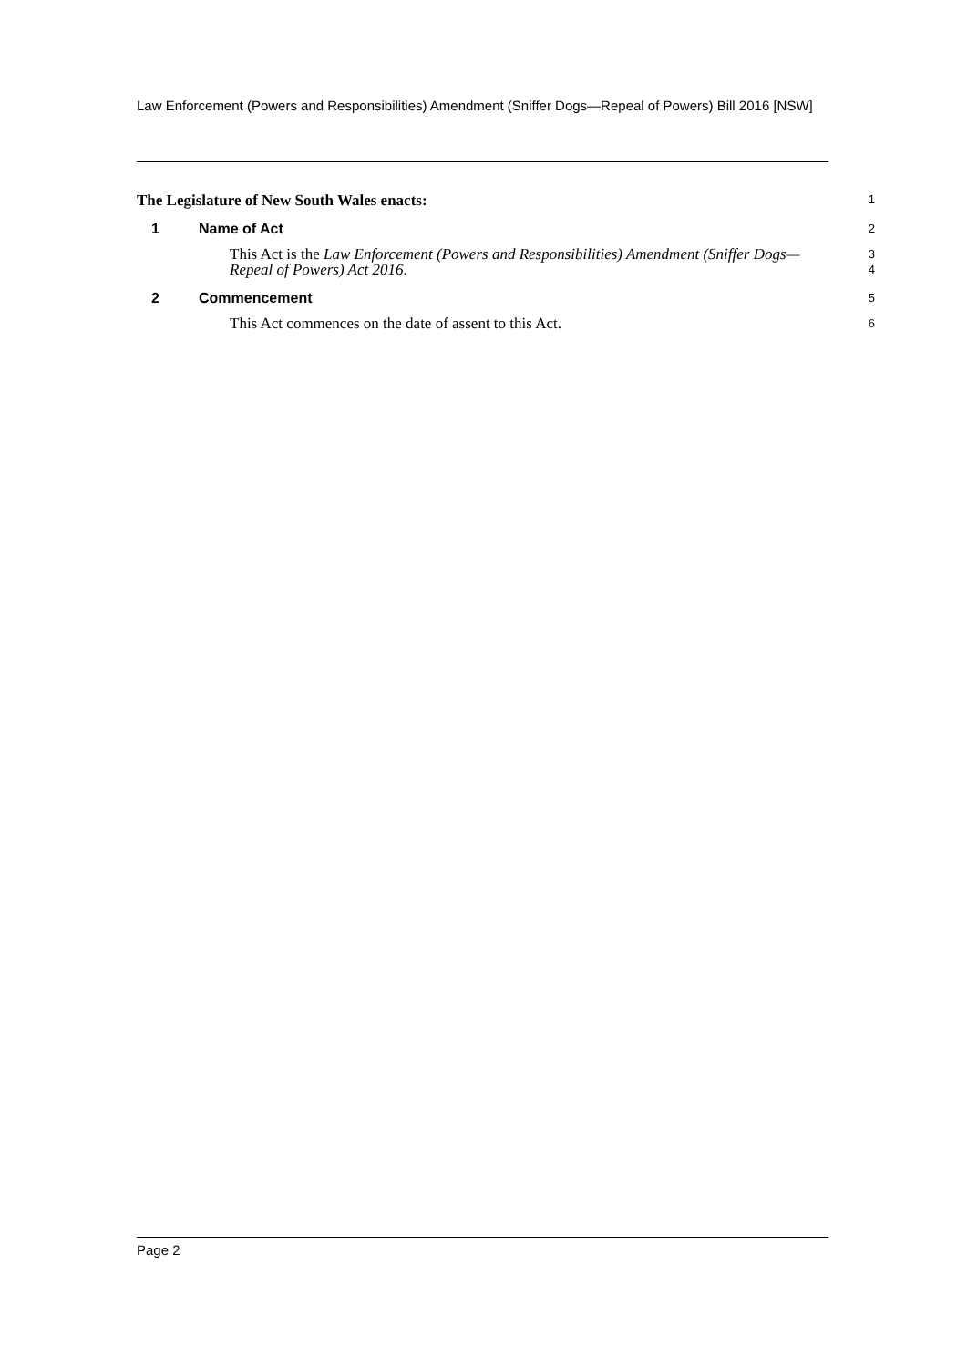Law Enforcement (Powers and Responsibilities) Amendment (Sniffer Dogs—Repeal of Powers) Bill 2016 [NSW]
The Legislature of New South Wales enacts:
1
1 Name of Act
2
This Act is the Law Enforcement (Powers and Responsibilities) Amendment (Sniffer Dogs—Repeal of Powers) Act 2016.
3
4
2 Commencement
5
This Act commences on the date of assent to this Act.
6
Page 2